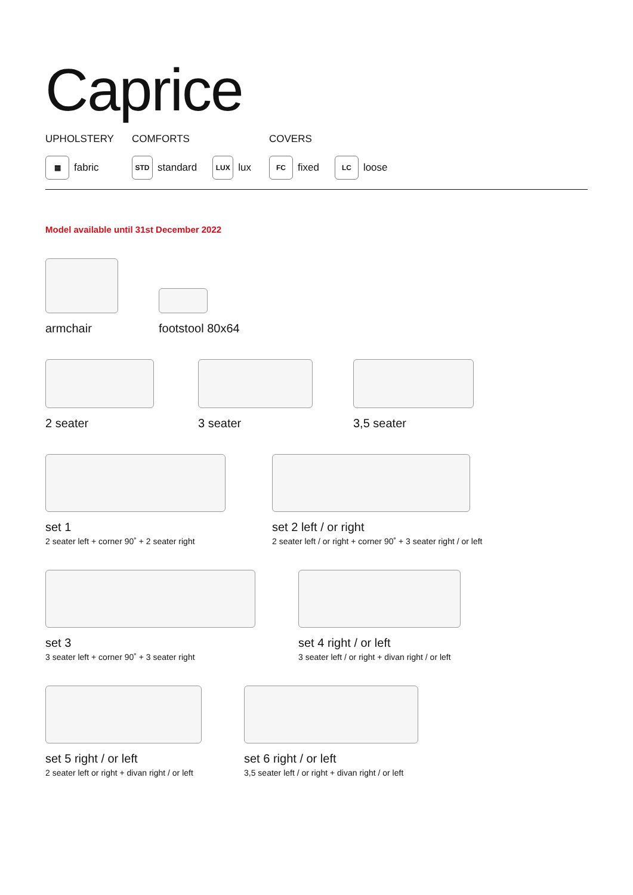Caprice
UPHOLSTERY
▦ fabric
COMFORTS
STD standard LUX lux
COVERS
FC fixed LC loose
Model available until 31st December 2022
armchair footstool 80x64
2 seater 3 seater 3,5 seater
set 1
2 seater left + corner 90˚ + 2 seater right
set 2 left / or right
2 seater left / or right + corner 90˚ + 3 seater right / or left
set 3
3 seater left + corner 90˚ + 3 seater right
set 4 right / or left
3 seater left / or right + divan right / or left
set 5 right / or left
2 seater left or right + divan right / or left
set 6 right / or left
3,5 seater left / or right + divan right / or left